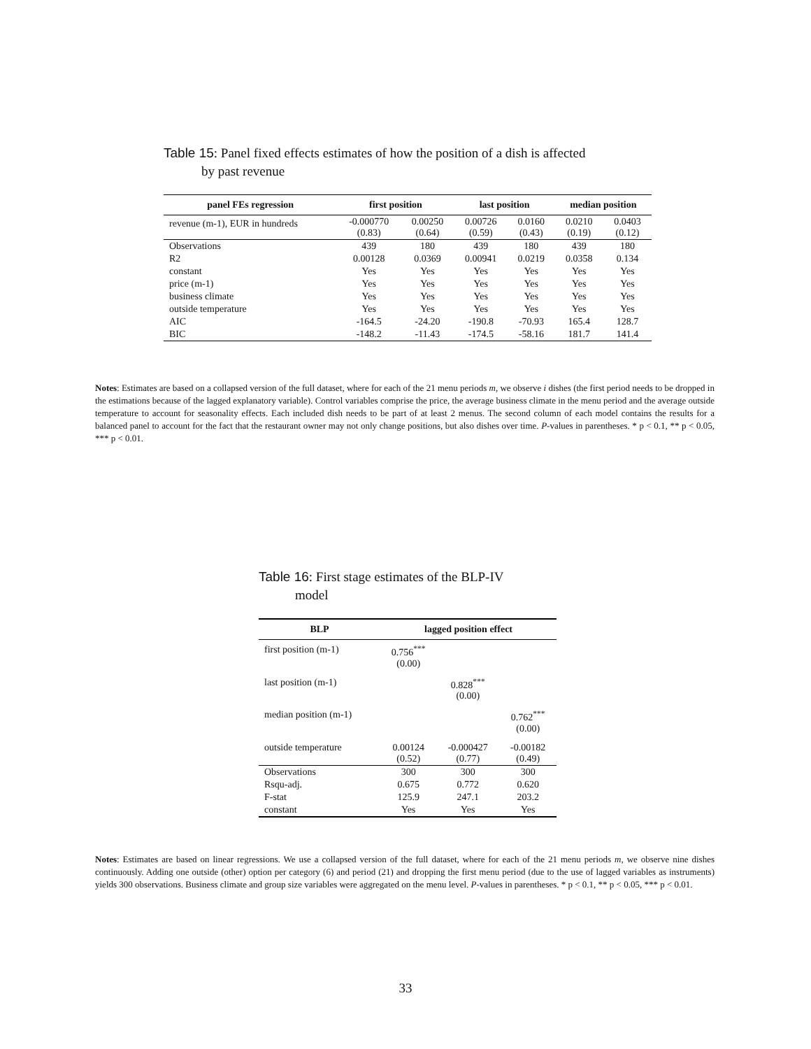Table 15: Panel fixed effects estimates of how the position of a dish is affected
by past revenue
| panel FEs regression | first position | | last position | | median position | |
| --- | --- | --- | --- | --- | --- | --- |
| revenue (m-1), EUR in hundreds | -0.000770 (0.83) | 0.00250 (0.64) | 0.00726 (0.59) | 0.0160 (0.43) | 0.0210 (0.19) | 0.0403 (0.12) |
| Observations | 439 | 180 | 439 | 180 | 439 | 180 |
| R2 | 0.00128 | 0.0369 | 0.00941 | 0.0219 | 0.0358 | 0.134 |
| constant | Yes | Yes | Yes | Yes | Yes | Yes |
| price (m-1) | Yes | Yes | Yes | Yes | Yes | Yes |
| business climate | Yes | Yes | Yes | Yes | Yes | Yes |
| outside temperature | Yes | Yes | Yes | Yes | Yes | Yes |
| AIC | -164.5 | -24.20 | -190.8 | -70.93 | 165.4 | 128.7 |
| BIC | -148.2 | -11.43 | -174.5 | -58.16 | 181.7 | 141.4 |
Notes: Estimates are based on a collapsed version of the full dataset, where for each of the 21 menu periods m, we observe i dishes (the first period needs to be dropped in the estimations because of the lagged explanatory variable). Control variables comprise the price, the average business climate in the menu period and the average outside temperature to account for seasonality effects. Each included dish needs to be part of at least 2 menus. The second column of each model contains the results for a balanced panel to account for the fact that the restaurant owner may not only change positions, but also dishes over time. P-values in parentheses. * p < 0.1, ** p < 0.05, *** p < 0.01.
Table 16: First stage estimates of the BLP-IV
model
| BLP | lagged position effect | | |
| --- | --- | --- | --- |
| first position (m-1) | 0.756<sup>***</sup> (0.00) | | |
| last position (m-1) | | 0.828<sup>***</sup> (0.00) | |
| median position (m-1) | | | 0.762<sup>***</sup> (0.00) |
| outside temperature | 0.00124 (0.52) | -0.000427 (0.77) | -0.00182 (0.49) |
| Observations | 300 | 300 | 300 |
| Rsqu-adj. | 0.675 | 0.772 | 0.620 |
| F-stat | 125.9 | 247.1 | 203.2 |
| constant | Yes | Yes | Yes |
Notes: Estimates are based on linear regressions. We use a collapsed version of the full dataset, where for each of the 21 menu periods m, we observe nine dishes continuously. Adding one outside (other) option per category (6) and period (21) and dropping the first menu period (due to the use of lagged variables as instruments) yields 300 observations. Business climate and group size variables were aggregated on the menu level. P-values in parentheses. * p < 0.1, ** p < 0.05, *** p < 0.01.
33